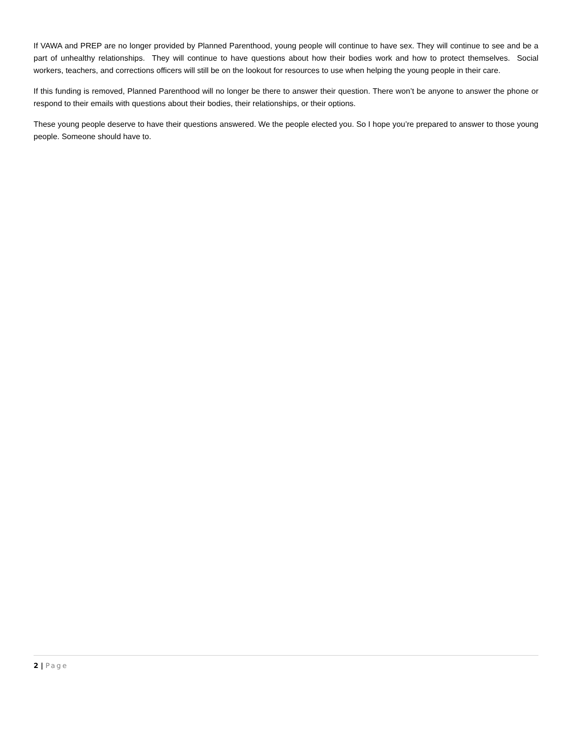If VAWA and PREP are no longer provided by Planned Parenthood, young people will continue to have sex. They will continue to see and be a part of unhealthy relationships. They will continue to have questions about how their bodies work and how to protect themselves. Social workers, teachers, and corrections officers will still be on the lookout for resources to use when helping the young people in their care.
If this funding is removed, Planned Parenthood will no longer be there to answer their question. There won’t be anyone to answer the phone or respond to their emails with questions about their bodies, their relationships, or their options.
These young people deserve to have their questions answered. We the people elected you. So I hope you’re prepared to answer to those young people. Someone should have to.
2 | Page